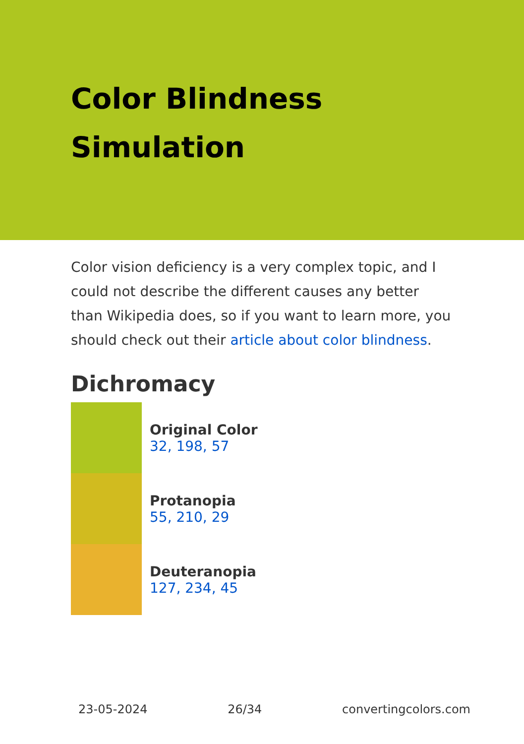Color Blindness Simulation
Color vision deficiency is a very complex topic, and I could not describe the different causes any better than Wikipedia does, so if you want to learn more, you should check out their article about color blindness.
Dichromacy
Original Color
32, 198, 57
Protanopia
55, 210, 29
Deuteranopia
127, 234, 45
23-05-2024 26/34 convertingcolors.com